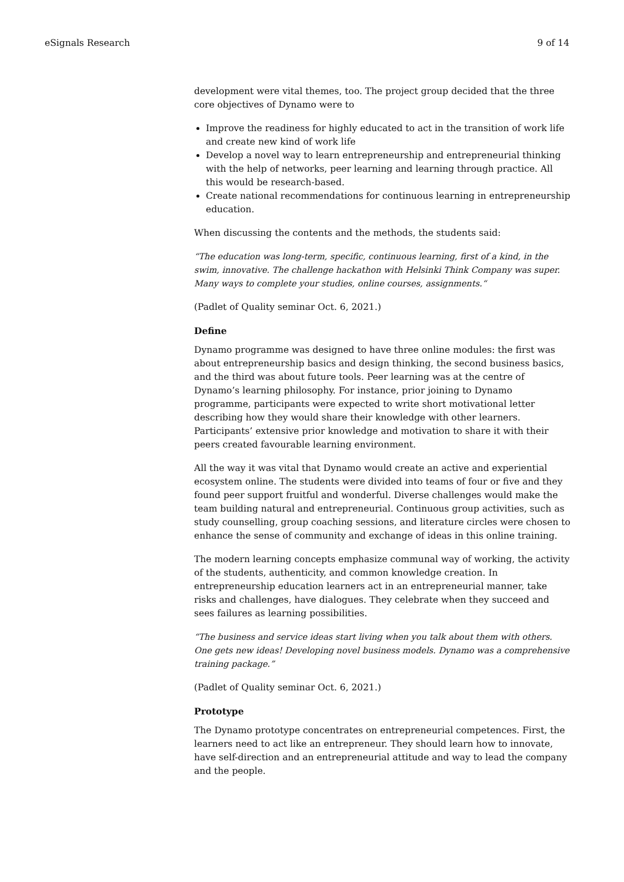eSignals Research 9 of 14
development were vital themes, too. The project group decided that the three core objectives of Dynamo were to
Improve the readiness for highly educated to act in the transition of work life and create new kind of work life
Develop a novel way to learn entrepreneurship and entrepreneurial thinking with the help of networks, peer learning and learning through practice. All this would be research-based.
Create national recommendations for continuous learning in entrepreneurship education.
When discussing the contents and the methods, the students said:
“The education was long-term, specific, continuous learning, first of a kind, in the swim, innovative. The challenge hackathon with Helsinki Think Company was super. Many ways to complete your studies, online courses, assignments.“
(Padlet of Quality seminar Oct. 6, 2021.)
Define
Dynamo programme was designed to have three online modules: the first was about entrepreneurship basics and design thinking, the second business basics, and the third was about future tools. Peer learning was at the centre of Dynamo’s learning philosophy. For instance, prior joining to Dynamo programme, participants were expected to write short motivational letter describing how they would share their knowledge with other learners. Participants’ extensive prior knowledge and motivation to share it with their peers created favourable learning environment.
All the way it was vital that Dynamo would create an active and experiential ecosystem online. The students were divided into teams of four or five and they found peer support fruitful and wonderful. Diverse challenges would make the team building natural and entrepreneurial. Continuous group activities, such as study counselling, group coaching sessions, and literature circles were chosen to enhance the sense of community and exchange of ideas in this online training.
The modern learning concepts emphasize communal way of working, the activity of the students, authenticity, and common knowledge creation. In entrepreneurship education learners act in an entrepreneurial manner, take risks and challenges, have dialogues. They celebrate when they succeed and sees failures as learning possibilities.
“The business and service ideas start living when you talk about them with others. One gets new ideas! Developing novel business models. Dynamo was a comprehensive training package.”
(Padlet of Quality seminar Oct. 6, 2021.)
Prototype
The Dynamo prototype concentrates on entrepreneurial competences. First, the learners need to act like an entrepreneur. They should learn how to innovate, have self-direction and an entrepreneurial attitude and way to lead the company and the people.